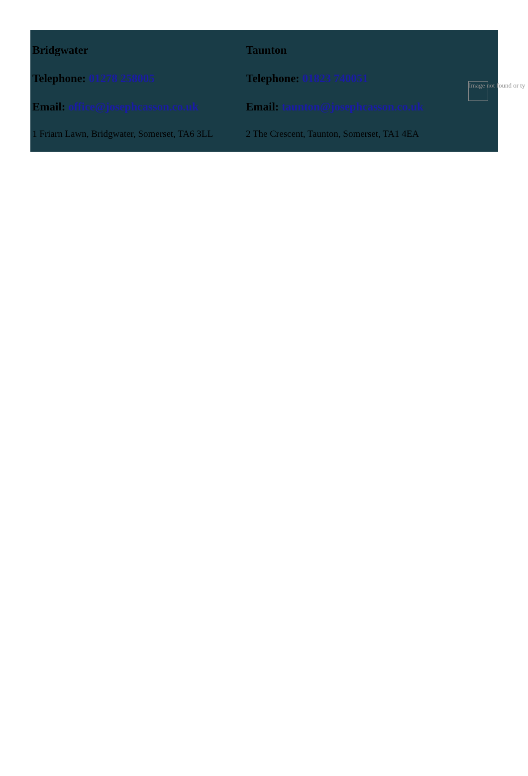Bridgwater
Telephone: 01278 258005
Email: office@josephcasson.co.uk
1 Friarn Lawn, Bridgwater, Somerset, TA6 3LL
Taunton
Telephone: 01823 740051
Email: taunton@josephcasson.co.uk
2 The Crescent, Taunton, Somerset, TA1 4EA
Image not found or ty